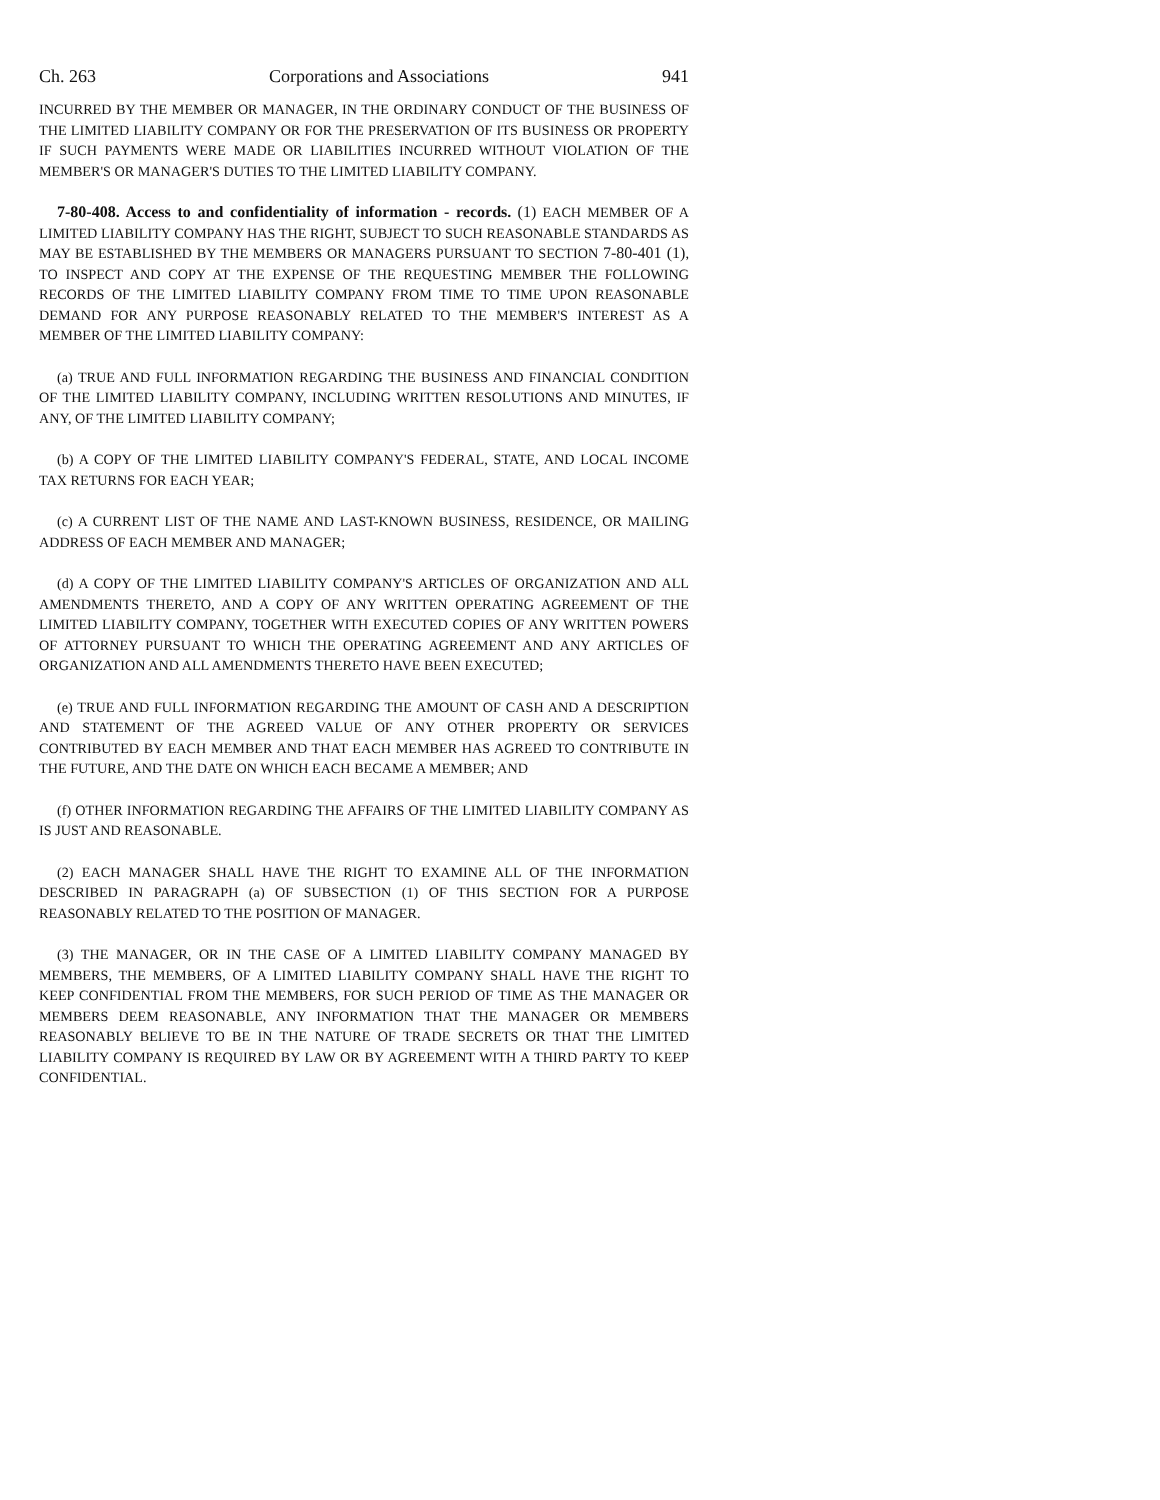Ch. 263 Corporations and Associations 941
INCURRED BY THE MEMBER OR MANAGER, IN THE ORDINARY CONDUCT OF THE BUSINESS OF THE LIMITED LIABILITY COMPANY OR FOR THE PRESERVATION OF ITS BUSINESS OR PROPERTY IF SUCH PAYMENTS WERE MADE OR LIABILITIES INCURRED WITHOUT VIOLATION OF THE MEMBER'S OR MANAGER'S DUTIES TO THE LIMITED LIABILITY COMPANY.
7-80-408. Access to and confidentiality of information - records. (1) EACH MEMBER OF A LIMITED LIABILITY COMPANY HAS THE RIGHT, SUBJECT TO SUCH REASONABLE STANDARDS AS MAY BE ESTABLISHED BY THE MEMBERS OR MANAGERS PURSUANT TO SECTION 7-80-401 (1), TO INSPECT AND COPY AT THE EXPENSE OF THE REQUESTING MEMBER THE FOLLOWING RECORDS OF THE LIMITED LIABILITY COMPANY FROM TIME TO TIME UPON REASONABLE DEMAND FOR ANY PURPOSE REASONABLY RELATED TO THE MEMBER'S INTEREST AS A MEMBER OF THE LIMITED LIABILITY COMPANY:
(a) TRUE AND FULL INFORMATION REGARDING THE BUSINESS AND FINANCIAL CONDITION OF THE LIMITED LIABILITY COMPANY, INCLUDING WRITTEN RESOLUTIONS AND MINUTES, IF ANY, OF THE LIMITED LIABILITY COMPANY;
(b) A COPY OF THE LIMITED LIABILITY COMPANY'S FEDERAL, STATE, AND LOCAL INCOME TAX RETURNS FOR EACH YEAR;
(c) A CURRENT LIST OF THE NAME AND LAST-KNOWN BUSINESS, RESIDENCE, OR MAILING ADDRESS OF EACH MEMBER AND MANAGER;
(d) A COPY OF THE LIMITED LIABILITY COMPANY'S ARTICLES OF ORGANIZATION AND ALL AMENDMENTS THERETO, AND A COPY OF ANY WRITTEN OPERATING AGREEMENT OF THE LIMITED LIABILITY COMPANY, TOGETHER WITH EXECUTED COPIES OF ANY WRITTEN POWERS OF ATTORNEY PURSUANT TO WHICH THE OPERATING AGREEMENT AND ANY ARTICLES OF ORGANIZATION AND ALL AMENDMENTS THERETO HAVE BEEN EXECUTED;
(e) TRUE AND FULL INFORMATION REGARDING THE AMOUNT OF CASH AND A DESCRIPTION AND STATEMENT OF THE AGREED VALUE OF ANY OTHER PROPERTY OR SERVICES CONTRIBUTED BY EACH MEMBER AND THAT EACH MEMBER HAS AGREED TO CONTRIBUTE IN THE FUTURE, AND THE DATE ON WHICH EACH BECAME A MEMBER; AND
(f) OTHER INFORMATION REGARDING THE AFFAIRS OF THE LIMITED LIABILITY COMPANY AS IS JUST AND REASONABLE.
(2) EACH MANAGER SHALL HAVE THE RIGHT TO EXAMINE ALL OF THE INFORMATION DESCRIBED IN PARAGRAPH (a) OF SUBSECTION (1) OF THIS SECTION FOR A PURPOSE REASONABLY RELATED TO THE POSITION OF MANAGER.
(3) THE MANAGER, OR IN THE CASE OF A LIMITED LIABILITY COMPANY MANAGED BY MEMBERS, THE MEMBERS, OF A LIMITED LIABILITY COMPANY SHALL HAVE THE RIGHT TO KEEP CONFIDENTIAL FROM THE MEMBERS, FOR SUCH PERIOD OF TIME AS THE MANAGER OR MEMBERS DEEM REASONABLE, ANY INFORMATION THAT THE MANAGER OR MEMBERS REASONABLY BELIEVE TO BE IN THE NATURE OF TRADE SECRETS OR THAT THE LIMITED LIABILITY COMPANY IS REQUIRED BY LAW OR BY AGREEMENT WITH A THIRD PARTY TO KEEP CONFIDENTIAL.